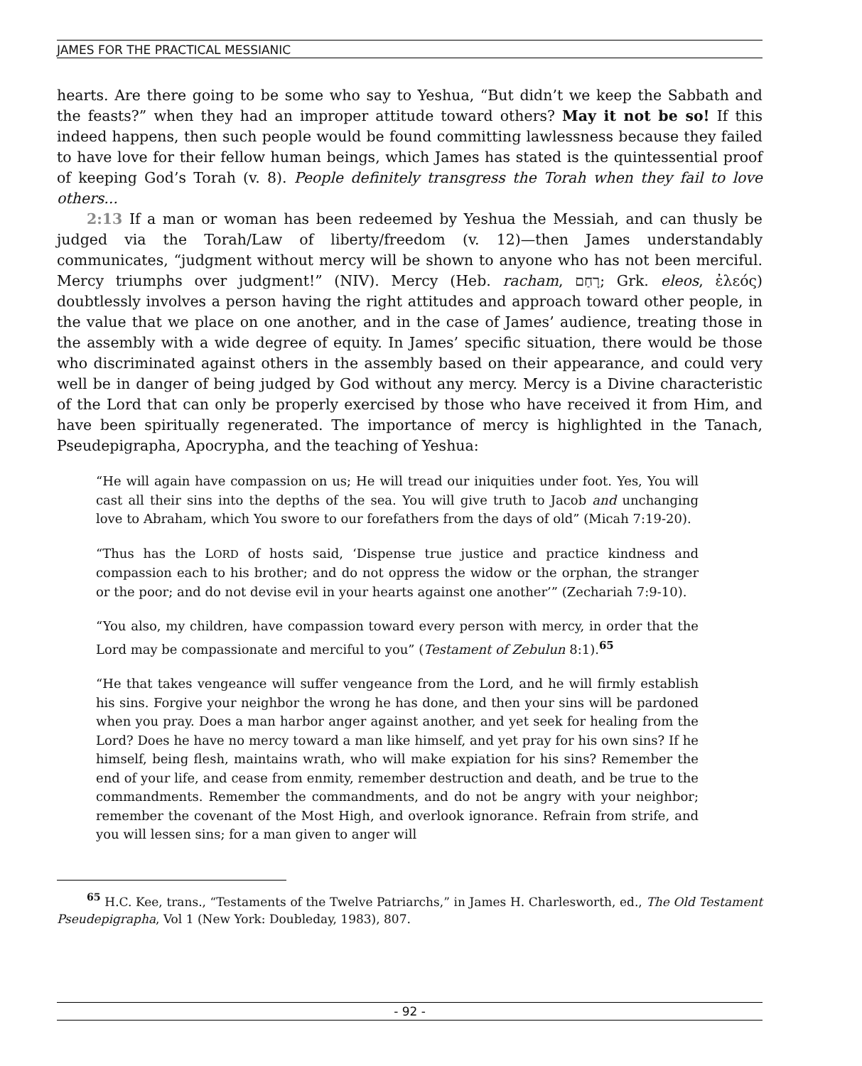JAMES FOR THE PRACTICAL MESSIANIC
hearts. Are there going to be some who say to Yeshua, “But didn’t we keep the Sabbath and the feasts?” when they had an improper attitude toward others? May it not be so! If this indeed happens, then such people would be found committing lawlessness because they failed to have love for their fellow human beings, which James has stated is the quintessential proof of keeping God’s Torah (v. 8). People definitely transgress the Torah when they fail to love others...
2:13 If a man or woman has been redeemed by Yeshua the Messiah, and can thusly be judged via the Torah/Law of liberty/freedom (v. 12)—then James understandably communicates, “judgment without mercy will be shown to anyone who has not been merciful. Mercy triumphs over judgment!” (NIV). Mercy (Heb. racham, רָחַם; Grk. eleos, ἐλεός) doubtlessly involves a person having the right attitudes and approach toward other people, in the value that we place on one another, and in the case of James’ audience, treating those in the assembly with a wide degree of equity. In James’ specific situation, there would be those who discriminated against others in the assembly based on their appearance, and could very well be in danger of being judged by God without any mercy. Mercy is a Divine characteristic of the Lord that can only be properly exercised by those who have received it from Him, and have been spiritually regenerated. The importance of mercy is highlighted in the Tanach, Pseudepigrapha, Apocrypha, and the teaching of Yeshua:
“He will again have compassion on us; He will tread our iniquities under foot. Yes, You will cast all their sins into the depths of the sea. You will give truth to Jacob and unchanging love to Abraham, which You swore to our forefathers from the days of old” (Micah 7:19-20).
“Thus has the LORD of hosts said, ‘Dispense true justice and practice kindness and compassion each to his brother; and do not oppress the widow or the orphan, the stranger or the poor; and do not devise evil in your hearts against one another’” (Zechariah 7:9-10).
“You also, my children, have compassion toward every person with mercy, in order that the Lord may be compassionate and merciful to you” (Testament of Zebulun 8:1).<sup>65</sup>
“He that takes vengeance will suffer vengeance from the Lord, and he will firmly establish his sins. Forgive your neighbor the wrong he has done, and then your sins will be pardoned when you pray. Does a man harbor anger against another, and yet seek for healing from the Lord? Does he have no mercy toward a man like himself, and yet pray for his own sins? If he himself, being flesh, maintains wrath, who will make expiation for his sins? Remember the end of your life, and cease from enmity, remember destruction and death, and be true to the commandments. Remember the commandments, and do not be angry with your neighbor; remember the covenant of the Most High, and overlook ignorance. Refrain from strife, and you will lessen sins; for a man given to anger will
<sup>65</sup> H.C. Kee, trans., “Testaments of the Twelve Patriarchs,” in James H. Charlesworth, ed., The Old Testament Pseudepigrapha, Vol 1 (New York: Doubleday, 1983), 807.
- 92 -